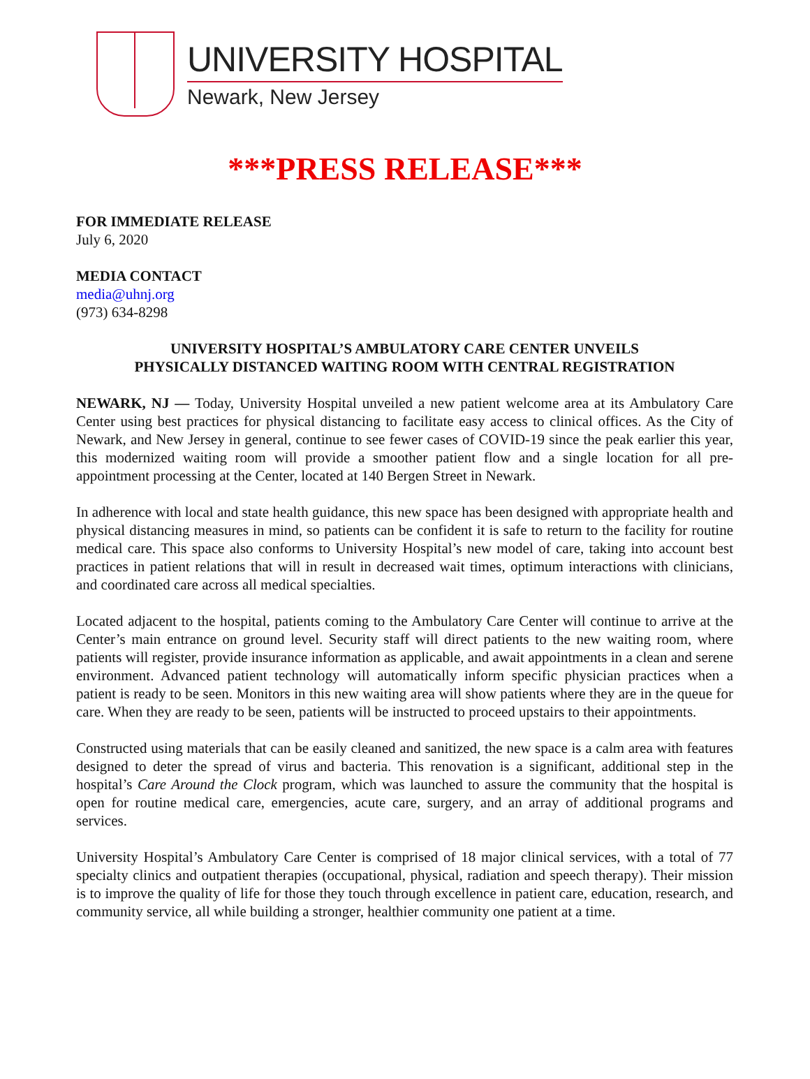UNIVERSITY HOSPITAL
Newark, New Jersey
***PRESS RELEASE***
FOR IMMEDIATE RELEASE
July 6, 2020
MEDIA CONTACT
media@uhnj.org
(973) 634-8298
UNIVERSITY HOSPITAL’S AMBULATORY CARE CENTER UNVEILS
PHYSICALLY DISTANCED WAITING ROOM WITH CENTRAL REGISTRATION
NEWARK, NJ — Today, University Hospital unveiled a new patient welcome area at its Ambulatory Care Center using best practices for physical distancing to facilitate easy access to clinical offices. As the City of Newark, and New Jersey in general, continue to see fewer cases of COVID-19 since the peak earlier this year, this modernized waiting room will provide a smoother patient flow and a single location for all pre-appointment processing at the Center, located at 140 Bergen Street in Newark.
In adherence with local and state health guidance, this new space has been designed with appropriate health and physical distancing measures in mind, so patients can be confident it is safe to return to the facility for routine medical care. This space also conforms to University Hospital’s new model of care, taking into account best practices in patient relations that will in result in decreased wait times, optimum interactions with clinicians, and coordinated care across all medical specialties.
Located adjacent to the hospital, patients coming to the Ambulatory Care Center will continue to arrive at the Center’s main entrance on ground level. Security staff will direct patients to the new waiting room, where patients will register, provide insurance information as applicable, and await appointments in a clean and serene environment. Advanced patient technology will automatically inform specific physician practices when a patient is ready to be seen. Monitors in this new waiting area will show patients where they are in the queue for care. When they are ready to be seen, patients will be instructed to proceed upstairs to their appointments.
Constructed using materials that can be easily cleaned and sanitized, the new space is a calm area with features designed to deter the spread of virus and bacteria. This renovation is a significant, additional step in the hospital’s Care Around the Clock program, which was launched to assure the community that the hospital is open for routine medical care, emergencies, acute care, surgery, and an array of additional programs and services.
University Hospital’s Ambulatory Care Center is comprised of 18 major clinical services, with a total of 77 specialty clinics and outpatient therapies (occupational, physical, radiation and speech therapy). Their mission is to improve the quality of life for those they touch through excellence in patient care, education, research, and community service, all while building a stronger, healthier community one patient at a time.